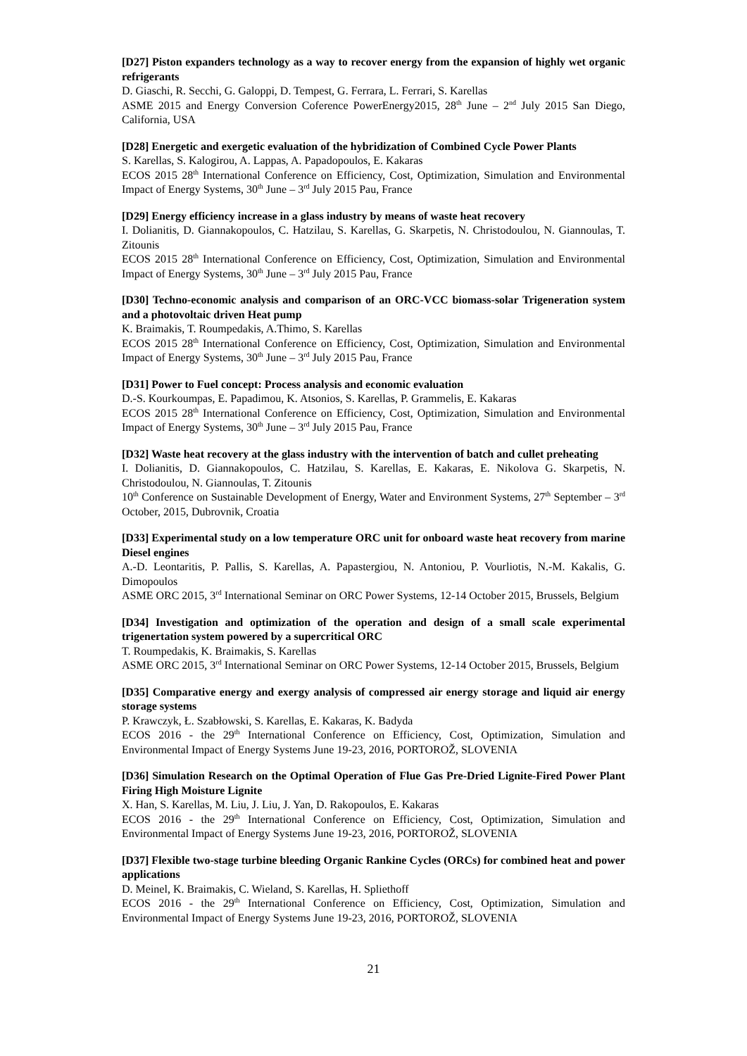[D27] Piston expanders technology as a way to recover energy from the expansion of highly wet organic refrigerants
D. Giaschi, R. Secchi, G. Galoppi, D. Tempest, G. Ferrara, L. Ferrari, S. Karellas
ASME 2015 and Energy Conversion Coference PowerEnergy2015, 28<sup>th</sup> June – 2<sup>nd</sup> July 2015 San Diego, California, USA
[D28] Energetic and exergetic evaluation of the hybridization of Combined Cycle Power Plants
S. Karellas, S. Kalogirou, A. Lappas, A. Papadopoulos, E. Kakaras
ECOS 2015 28<sup>th</sup> International Conference on Efficiency, Cost, Optimization, Simulation and Environmental Impact of Energy Systems, 30<sup>th</sup> June – 3<sup>rd</sup> July 2015 Pau, France
[D29] Energy efficiency increase in a glass industry by means of waste heat recovery
I. Dolianitis, D. Giannakopoulos, C. Hatzilau, S. Karellas, G. Skarpetis, N. Christodoulou, N. Giannoulas, T. Zitounis
ECOS 2015 28<sup>th</sup> International Conference on Efficiency, Cost, Optimization, Simulation and Environmental Impact of Energy Systems, 30<sup>th</sup> June – 3<sup>rd</sup> July 2015 Pau, France
[D30] Techno-economic analysis and comparison of an ORC-VCC biomass-solar Trigeneration system and a photovoltaic driven Heat pump
K. Braimakis, T. Roumpedakis, A.Thimo, S. Karellas
ECOS 2015 28<sup>th</sup> International Conference on Efficiency, Cost, Optimization, Simulation and Environmental Impact of Energy Systems, 30<sup>th</sup> June – 3<sup>rd</sup> July 2015 Pau, France
[D31] Power to Fuel concept: Process analysis and economic evaluation
D.-S. Kourkoumpas, E. Papadimou, K. Atsonios, S. Karellas, P. Grammelis, E. Kakaras
ECOS 2015 28<sup>th</sup> International Conference on Efficiency, Cost, Optimization, Simulation and Environmental Impact of Energy Systems, 30<sup>th</sup> June – 3<sup>rd</sup> July 2015 Pau, France
[D32] Waste heat recovery at the glass industry with the intervention of batch and cullet preheating
I. Dolianitis, D. Giannakopoulos, C. Hatzilau, S. Karellas, E. Kakaras, E. Nikolova G. Skarpetis, N. Christodoulou, N. Giannoulas, T. Zitounis
10<sup>th</sup> Conference on Sustainable Development of Energy, Water and Environment Systems, 27<sup>th</sup> September – 3<sup>rd</sup> October, 2015, Dubrovnik, Croatia
[D33] Experimental study on a low temperature ORC unit for onboard waste heat recovery from marine Diesel engines
A.-D. Leontaritis, P. Pallis, S. Karellas, A. Papastergiou, N. Antoniou, P. Vourliotis, N.-M. Kakalis, G. Dimopoulos
ASME ORC 2015, 3<sup>rd</sup> International Seminar on ORC Power Systems, 12-14 October 2015, Brussels, Belgium
[D34] Investigation and optimization of the operation and design of a small scale experimental trigenertation system powered by a supercritical ORC
T. Roumpedakis, K. Braimakis, S. Karellas
ASME ORC 2015, 3<sup>rd</sup> International Seminar on ORC Power Systems, 12-14 October 2015, Brussels, Belgium
[D35] Comparative energy and exergy analysis of compressed air energy storage and liquid air energy storage systems
P. Krawczyk, Ł. Szabłowski, S. Karellas, E. Kakaras, K. Badyda
ECOS 2016 - the 29<sup>th</sup> International Conference on Efficiency, Cost, Optimization, Simulation and Environmental Impact of Energy Systems June 19-23, 2016, PORTOROŽ, SLOVENIA
[D36] Simulation Research on the Optimal Operation of Flue Gas Pre-Dried Lignite-Fired Power Plant Firing High Moisture Lignite
X. Han, S. Karellas, M. Liu, J. Liu, J. Yan, D. Rakopoulos, E. Kakaras
ECOS 2016 - the 29<sup>th</sup> International Conference on Efficiency, Cost, Optimization, Simulation and Environmental Impact of Energy Systems June 19-23, 2016, PORTOROŽ, SLOVENIA
[D37] Flexible two-stage turbine bleeding Organic Rankine Cycles (ORCs) for combined heat and power applications
D. Meinel, K. Braimakis, C. Wieland, S. Karellas, H. Spliethoff
ECOS 2016 - the 29<sup>th</sup> International Conference on Efficiency, Cost, Optimization, Simulation and Environmental Impact of Energy Systems June 19-23, 2016, PORTOROŽ, SLOVENIA
21